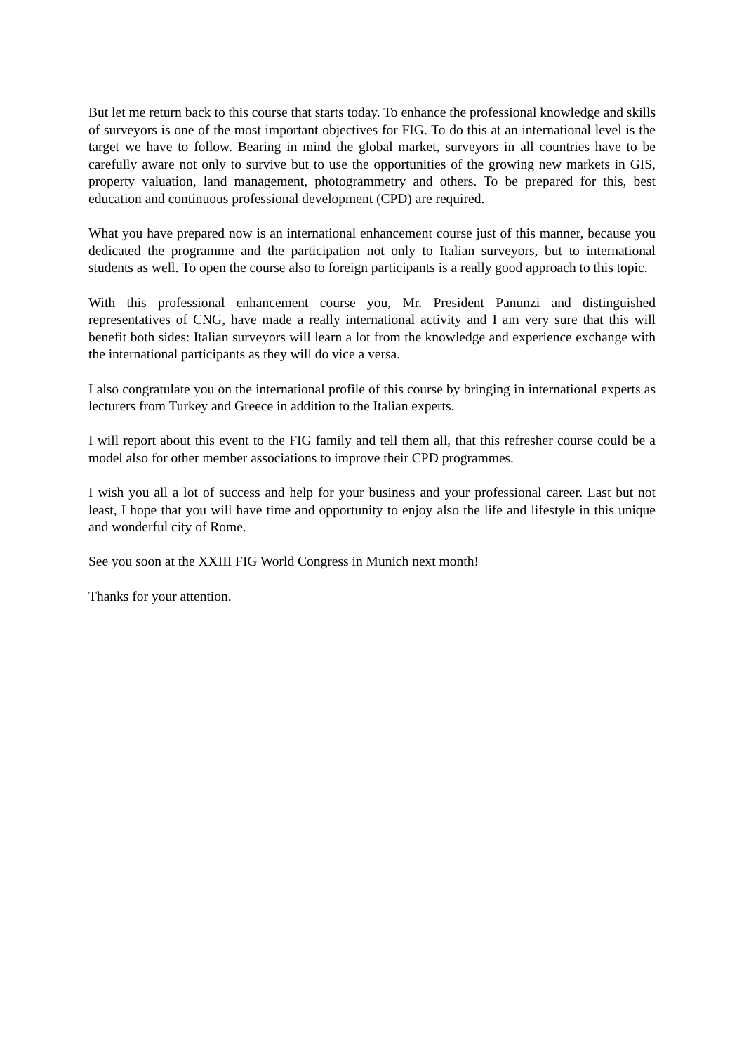But let me return back to this course that starts today. To enhance the professional knowledge and skills of surveyors is one of the most important objectives for FIG. To do this at an international level is the target we have to follow. Bearing in mind the global market, surveyors in all countries have to be carefully aware not only to survive but to use the opportunities of the growing new markets in GIS, property valuation, land management, photogrammetry and others. To be prepared for this, best education and continuous professional development (CPD) are required.
What you have prepared now is an international enhancement course just of this manner, because you dedicated the programme and the participation not only to Italian surveyors, but to international students as well. To open the course also to foreign participants is a really good approach to this topic.
With this professional enhancement course you, Mr. President Panunzi and distinguished representatives of CNG, have made a really international activity and I am very sure that this will benefit both sides: Italian surveyors will learn a lot from the knowledge and experience exchange with the international participants as they will do vice a versa.
I also congratulate you on the international profile of this course by bringing in international experts as lecturers from Turkey and Greece in addition to the Italian experts.
I will report about this event to the FIG family and tell them all, that this refresher course could be a model also for other member associations to improve their CPD programmes.
I wish you all a lot of success and help for your business and your professional career. Last but not least, I hope that you will have time and opportunity to enjoy also the life and lifestyle in this unique and wonderful city of Rome.
See you soon at the XXIII FIG World Congress in Munich next month!
Thanks for your attention.